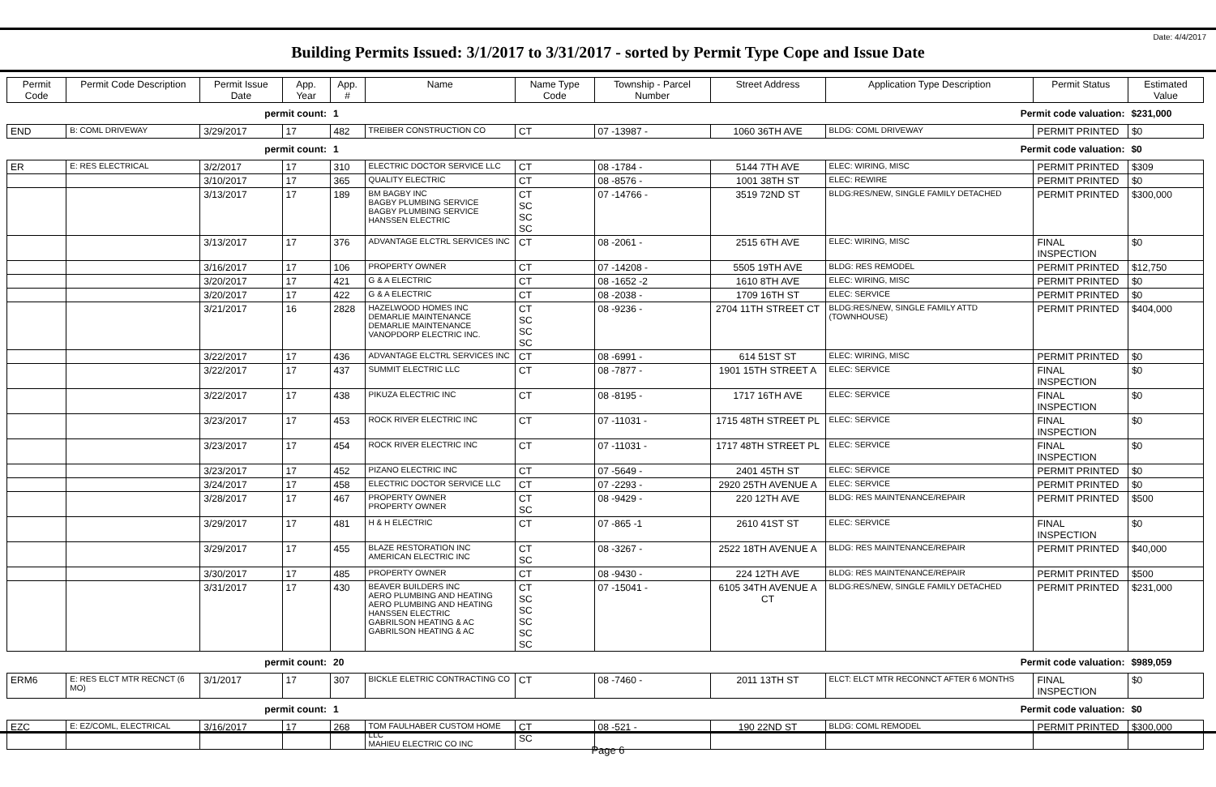Date: 4/4/2017
Building Permits Issued: 3/1/2017 to 3/31/2017 - sorted by Permit Type Cope and Issue Date
| Permit Code | Permit Code Description | Permit Issue Date | App. Year | App. # | Name | Name Type Code | Township - Parcel Number | Street Address | Application Type Description | Permit Status | Estimated Value |
| --- | --- | --- | --- | --- | --- | --- | --- | --- | --- | --- | --- |
| | | permit count: | | 1 | Permit code valuation: | | | | | | $231,000 |
| END | B: COML DRIVEWAY | 3/29/2017 | 17 | 482 | TREIBER CONSTRUCTION CO | CT | 07 -13987 - | 1060 36TH AVE | BLDG: COML DRIVEWAY | PERMIT PRINTED | $0 |
| | | permit count: | | 1 | Permit code valuation: | | | | | | $0 |
| ER | E: RES ELECTRICAL | 3/2/2017 | 17 | 310 | ELECTRIC DOCTOR SERVICE LLC | CT | 08 -1784 - | 5144 7TH AVE | ELEC: WIRING, MISC | PERMIT PRINTED | $309 |
| | | 3/10/2017 | 17 | 365 | QUALITY ELECTRIC | CT | 08 -8576 - | 1001 38TH ST | ELEC: REWIRE | PERMIT PRINTED | $0 |
| | | 3/13/2017 | 17 | 189 | BM BAGBY INC BAGBY PLUMBING SERVICE BAGBY PLUMBING SERVICE HANSSEN ELECTRIC | CT SC SC SC | 07 -14766 - | 3519 72ND ST | BLDG:RES/NEW, SINGLE FAMILY DETACHED | PERMIT PRINTED | $300,000 |
| | | 3/13/2017 | 17 | 376 | ADVANTAGE ELCTRL SERVICES INC | CT | 08 -2061 - | 2515 6TH AVE | ELEC: WIRING, MISC | FINAL INSPECTION | $0 |
| | | 3/16/2017 | 17 | 106 | PROPERTY OWNER | CT | 07 -14208 - | 5505 19TH AVE | BLDG: RES REMODEL | PERMIT PRINTED | $12,750 |
| | | 3/20/2017 | 17 | 421 | G & A ELECTRIC | CT | 08 -1652 -2 | 1610 8TH AVE | ELEC: WIRING, MISC | PERMIT PRINTED | $0 |
| | | 3/20/2017 | 17 | 422 | G & A ELECTRIC | CT | 08 -2038 - | 1709 16TH ST | ELEC: SERVICE | PERMIT PRINTED | $0 |
| | | 3/21/2017 | 16 | 2828 | HAZELWOOD HOMES INC DEMARLIE MAINTENANCE DEMARLIE MAINTENANCE VANOPDORP ELECTRIC INC. | CT SC SC SC | 08 -9236 - | 2704 11TH STREET CT | BLDG:RES/NEW, SINGLE FAMILY ATTD (TOWNHOUSE) | PERMIT PRINTED | $404,000 |
| | | 3/22/2017 | 17 | 436 | ADVANTAGE ELCTRL SERVICES INC | CT | 08 -6991 - | 614 51ST ST | ELEC: WIRING, MISC | PERMIT PRINTED | $0 |
| | | 3/22/2017 | 17 | 437 | SUMMIT ELECTRIC LLC | CT | 08 -7877 - | 1901 15TH STREET A | ELEC: SERVICE | FINAL INSPECTION | $0 |
| | | 3/22/2017 | 17 | 438 | PIKUZA ELECTRIC INC | CT | 08 -8195 - | 1717 16TH AVE | ELEC: SERVICE | FINAL INSPECTION | $0 |
| | | 3/23/2017 | 17 | 453 | ROCK RIVER ELECTRIC INC | CT | 07 -11031 - | 1715 48TH STREET PL | ELEC: SERVICE | FINAL INSPECTION | $0 |
| | | 3/23/2017 | 17 | 454 | ROCK RIVER ELECTRIC INC | CT | 07 -11031 - | 1717 48TH STREET PL | ELEC: SERVICE | FINAL INSPECTION | $0 |
| | | 3/23/2017 | 17 | 452 | PIZANO ELECTRIC INC | CT | 07 -5649 - | 2401 45TH ST | ELEC: SERVICE | PERMIT PRINTED | $0 |
| | | 3/24/2017 | 17 | 458 | ELECTRIC DOCTOR SERVICE LLC | CT | 07 -2293 - | 2920 25TH AVENUE A | ELEC: SERVICE | PERMIT PRINTED | $0 |
| | | 3/28/2017 | 17 | 467 | PROPERTY OWNER PROPERTY OWNER | CT SC | 08 -9429 - | 220 12TH AVE | BLDG: RES MAINTENANCE/REPAIR | PERMIT PRINTED | $500 |
| | | 3/29/2017 | 17 | 481 | H & H ELECTRIC | CT | 07 -865 -1 | 2610 41ST ST | ELEC: SERVICE | FINAL INSPECTION | $0 |
| | | 3/29/2017 | 17 | 455 | BLAZE RESTORATION INC AMERICAN ELECTRIC INC | CT SC | 08 -3267 - | 2522 18TH AVENUE A | BLDG: RES MAINTENANCE/REPAIR | PERMIT PRINTED | $40,000 |
| | | 3/30/2017 | 17 | 485 | PROPERTY OWNER | CT | 08 -9430 - | 224 12TH AVE | BLDG: RES MAINTENANCE/REPAIR | PERMIT PRINTED | $500 |
| | | 3/31/2017 | 17 | 430 | BEAVER BUILDERS INC AERO PLUMBING AND HEATING AERO PLUMBING AND HEATING HANSSEN ELECTRIC GABRILSON HEATING & AC GABRILSON HEATING & AC | CT SC SC SC SC SC | 07 -15041 - | 6105 34TH AVENUE A CT | BLDG:RES/NEW, SINGLE FAMILY DETACHED | PERMIT PRINTED | $231,000 |
| | | permit count: | | 20 | Permit code valuation: | | | | | | $989,059 |
| ERM6 | E: RES ELCT MTR RECNCT (6 MO) | 3/1/2017 | 17 | 307 | BICKLE ELETRIC CONTRACTING CO | CT | 08 -7460 - | 2011 13TH ST | ELCT: ELCT MTR RECONNCT AFTER 6 MONTHS | FINAL INSPECTION | $0 |
| | | permit count: | | 1 | Permit code valuation: | | | | | | $0 |
| EZC | E: EZ/COML, ELECTRICAL | 3/16/2017 | 17 | 268 | TOM FAULHABER CUSTOM HOME LLC MAHIEU ELECTRIC CO INC | CT SC | 08 -521 - | 190 22ND ST | BLDG: COML REMODEL | PERMIT PRINTED | $300,000 |
Page 6